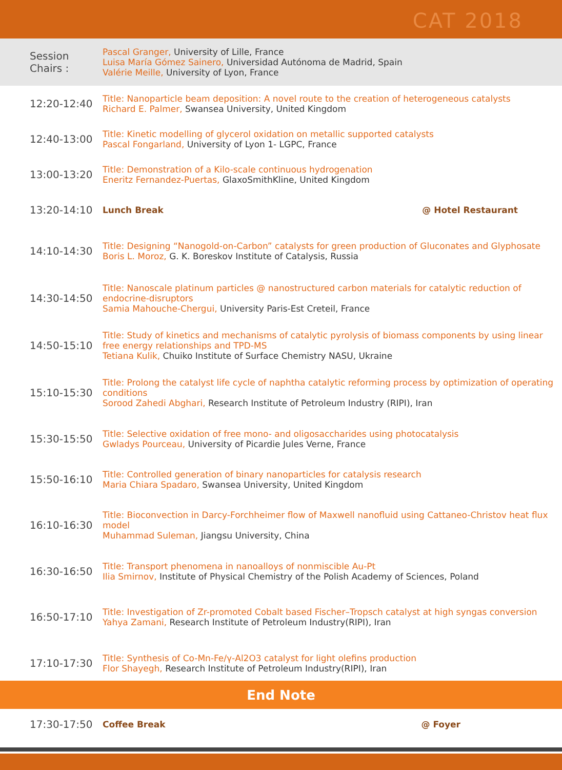CAT 2018
| Session Chairs : | Pascal Granger, University of Lille, France Luisa María Gómez Sainero, Universidad Autónoma de Madrid, Spain Valérie Meille, University of Lyon, France |
| 12:20-12:40 | Title: Nanoparticle beam deposition: A novel route to the creation of heterogeneous catalysts Richard E. Palmer, Swansea University, United Kingdom |
| 12:40-13:00 | Title: Kinetic modelling of glycerol oxidation on metallic supported catalysts Pascal Fongarland, University of Lyon 1- LGPC, France |
| 13:00-13:20 | Title: Demonstration of a Kilo-scale continuous hydrogenation Eneritz Fernandez-Puertas, GlaxoSmithKline, United Kingdom |
| 13:20-14:10 | Lunch Break @ Hotel Restaurant |
| 14:10-14:30 | Title: Designing “Nanogold-on-Carbon” catalysts for green production of Gluconates and Glyphosate Boris L. Moroz, G. K. Boreskov Institute of Catalysis, Russia |
| 14:30-14:50 | Title: Nanoscale platinum particles @ nanostructured carbon materials for catalytic reduction of endocrine-disruptors Samia Mahouche-Chergui, University Paris-Est Creteil, France |
| 14:50-15:10 | Title: Study of kinetics and mechanisms of catalytic pyrolysis of biomass components by using linear free energy relationships and TPD-MS Tetiana Kulik, Chuiko Institute of Surface Chemistry NASU, Ukraine |
| 15:10-15:30 | Title: Prolong the catalyst life cycle of naphtha catalytic reforming process by optimization of operating conditions Sorood Zahedi Abghari, Research Institute of Petroleum Industry (RIPI), Iran |
| 15:30-15:50 | Title: Selective oxidation of free mono- and oligosaccharides using photocatalysis Gwladys Pourceau, University of Picardie Jules Verne, France |
| 15:50-16:10 | Title: Controlled generation of binary nanoparticles for catalysis research Maria Chiara Spadaro, Swansea University, United Kingdom |
| 16:10-16:30 | Title: Bioconvection in Darcy-Forchheimer flow of Maxwell nanofluid using Cattaneo-Christov heat flux model Muhammad Suleman, Jiangsu University, China |
| 16:30-16:50 | Title: Transport phenomena in nanoalloys of nonmiscible Au-Pt Ilia Smirnov, Institute of Physical Chemistry of the Polish Academy of Sciences, Poland |
| 16:50-17:10 | Title: Investigation of Zr-promoted Cobalt based Fischer–Tropsch catalyst at high syngas conversion Yahya Zamani, Research Institute of Petroleum Industry(RIPI), Iran |
| 17:10-17:30 | Title: Synthesis of Co-Mn-Fe/γ-Al2O3 catalyst for light olefins production Flor Shayegh, Research Institute of Petroleum Industry(RIPI), Iran |
| End Note | |
| 17:30-17:50 | Coffee Break @ Foyer |